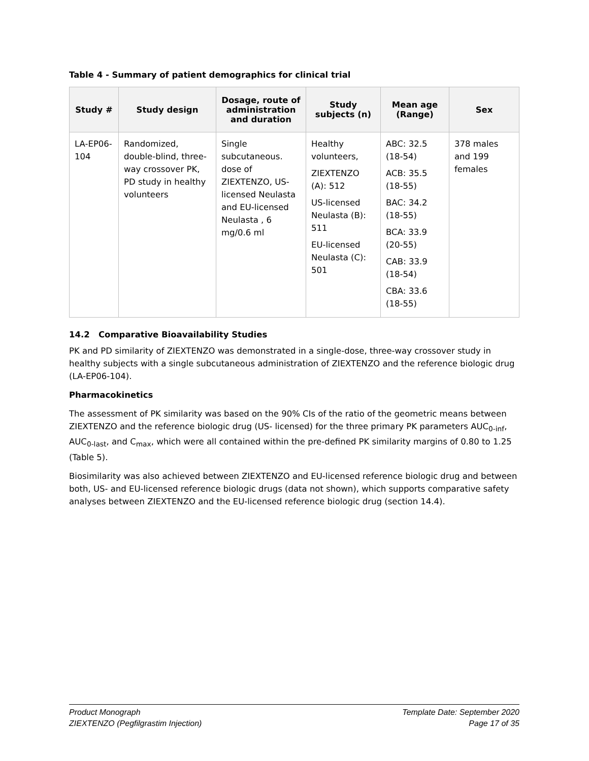Table 4 - Summary of patient demographics for clinical trial
| Study # | Study design | Dosage, route of administration and duration | Study subjects (n) | Mean age (Range) | Sex |
| --- | --- | --- | --- | --- | --- |
| LA-EP06-104 | Randomized, double-blind, three-way crossover PK, PD study in healthy volunteers | Single subcutaneous. dose of ZIEXTENZO, US-licensed Neulasta and EU-licensed Neulasta , 6 mg/0.6 ml | Healthy volunteers, ZIEXTENZO (A): 512 US-licensed Neulasta (B): 511 EU-licensed Neulasta (C): 501 | ABC: 32.5 (18-54) ACB: 35.5 (18-55) BAC: 34.2 (18-55) BCA: 33.9 (20-55) CAB: 33.9 (18-54) CBA: 33.6 (18-55) | 378 males and 199 females |
14.2 Comparative Bioavailability Studies
PK and PD similarity of ZIEXTENZO was demonstrated in a single-dose, three-way crossover study in healthy subjects with a single subcutaneous administration of ZIEXTENZO and the reference biologic drug (LA-EP06-104).
Pharmacokinetics
The assessment of PK similarity was based on the 90% CIs of the ratio of the geometric means between ZIEXTENZO and the reference biologic drug (US- licensed) for the three primary PK parameters AUC<sub>0-inf</sub>, AUC<sub>0-last</sub>, and C<sub>max</sub>, which were all contained within the pre-defined PK similarity margins of 0.80 to 1.25 (Table 5).
Biosimilarity was also achieved between ZIEXTENZO and EU-licensed reference biologic drug and between both, US- and EU-licensed reference biologic drugs (data not shown), which supports comparative safety analyses between ZIEXTENZO and the EU-licensed reference biologic drug (section 14.4).
Product Monograph
ZIEXTENZO (Pegfilgrastim Injection)
Template Date: September 2020
Page 17 of 35